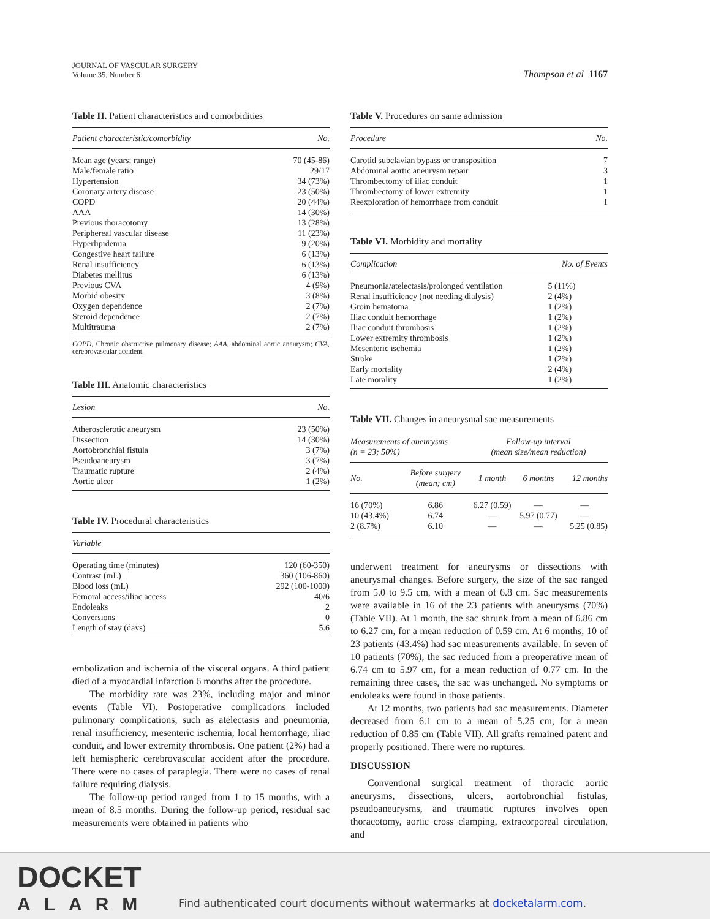JOURNAL OF VASCULAR SURGERY
Volume 35, Number 6
Thompson et al 1167
Table II. Patient characteristics and comorbidities
| Patient characteristic/comorbidity | No. |
| --- | --- |
| Mean age (years; range) | 70 (45-86) |
| Male/female ratio | 29/17 |
| Hypertension | 34 (73%) |
| Coronary artery disease | 23 (50%) |
| COPD | 20 (44%) |
| AAA | 14 (30%) |
| Previous thoracotomy | 13 (28%) |
| Periphereal vascular disease | 11 (23%) |
| Hyperlipidemia | 9 (20%) |
| Congestive heart failure | 6 (13%) |
| Renal insufficiency | 6 (13%) |
| Diabetes mellitus | 6 (13%) |
| Previous CVA | 4 (9%) |
| Morbid obesity | 3 (8%) |
| Oxygen dependence | 2 (7%) |
| Steroid dependence | 2 (7%) |
| Multitrauma | 2 (7%) |
COPD, Chronic obstructive pulmonary disease; AAA, abdominal aortic aneurysm; CVA, cerebrovascular accident.
Table III. Anatomic characteristics
| Lesion | No. |
| --- | --- |
| Atherosclerotic aneurysm | 23 (50%) |
| Dissection | 14 (30%) |
| Aortobronchial fistula | 3 (7%) |
| Pseudoaneurysm | 3 (7%) |
| Traumatic rupture | 2 (4%) |
| Aortic ulcer | 1 (2%) |
Table IV. Procedural characteristics
| Variable | |
| --- | --- |
| Operating time (minutes) | 120 (60-350) |
| Contrast (mL) | 360 (106-860) |
| Blood loss (mL) | 292 (100-1000) |
| Femoral access/iliac access | 40/6 |
| Endoleaks | 2 |
| Conversions | 0 |
| Length of stay (days) | 5.6 |
embolization and ischemia of the visceral organs. A third patient died of a myocardial infarction 6 months after the procedure.
The morbidity rate was 23%, including major and minor events (Table VI). Postoperative complications included pulmonary complications, such as atelectasis and pneumonia, renal insufficiency, mesenteric ischemia, local hemorrhage, iliac conduit, and lower extremity thrombosis. One patient (2%) had a left hemispheric cerebrovascular accident after the procedure. There were no cases of paraplegia. There were no cases of renal failure requiring dialysis.
The follow-up period ranged from 1 to 15 months, with a mean of 8.5 months. During the follow-up period, residual sac measurements were obtained in patients who
Table V. Procedures on same admission
| Procedure | No. |
| --- | --- |
| Carotid subclavian bypass or transposition | 7 |
| Abdominal aortic aneurysm repair | 3 |
| Thrombectomy of iliac conduit | 1 |
| Thrombectomy of lower extremity | 1 |
| Reexploration of hemorrhage from conduit | 1 |
Table VI. Morbidity and mortality
| Complication | No. of Events |
| --- | --- |
| Pneumonia/atelectasis/prolonged ventilation | 5 (11%) |
| Renal insufficiency (not needing dialysis) | 2 (4%) |
| Groin hematoma | 1 (2%) |
| Iliac conduit hemorrhage | 1 (2%) |
| Iliac conduit thrombosis | 1 (2%) |
| Lower extremity thrombosis | 1 (2%) |
| Mesenteric ischemia | 1 (2%) |
| Stroke | 1 (2%) |
| Early mortality | 2 (4%) |
| Late morality | 1 (2%) |
Table VII. Changes in aneurysmal sac measurements
| Measurements of aneurysms (n = 23; 50%) | | Follow-up interval (mean size/mean reduction) | | |
| --- | --- | --- | --- | --- |
| No. | Before surgery (mean; cm) | 1 month | 6 months | 12 months |
| 16 (70%) | 6.86 | 6.27 (0.59) | — | — |
| 10 (43.4%) | 6.74 | — | 5.97 (0.77) | — |
| 2 (8.7%) | 6.10 | — | — | 5.25 (0.85) |
underwent treatment for aneurysms or dissections with aneurysmal changes. Before surgery, the size of the sac ranged from 5.0 to 9.5 cm, with a mean of 6.8 cm. Sac measurements were available in 16 of the 23 patients with aneurysms (70%) (Table VII). At 1 month, the sac shrunk from a mean of 6.86 cm to 6.27 cm, for a mean reduction of 0.59 cm. At 6 months, 10 of 23 patients (43.4%) had sac measurements available. In seven of 10 patients (70%), the sac reduced from a preoperative mean of 6.74 cm to 5.97 cm, for a mean reduction of 0.77 cm. In the remaining three cases, the sac was unchanged. No symptoms or endoleaks were found in those patients.
At 12 months, two patients had sac measurements. Diameter decreased from 6.1 cm to a mean of 5.25 cm, for a mean reduction of 0.85 cm (Table VII). All grafts remained patent and properly positioned. There were no ruptures.
DISCUSSION
Conventional surgical treatment of thoracic aortic aneurysms, dissections, ulcers, aortobronchial fistulas, pseudoaneurysms, and traumatic ruptures involves open thoracotomy, aortic cross clamping, extracorporeal circulation, and
DOCKET
ALARM
Find authenticated court documents without watermarks at docketalarm.com.